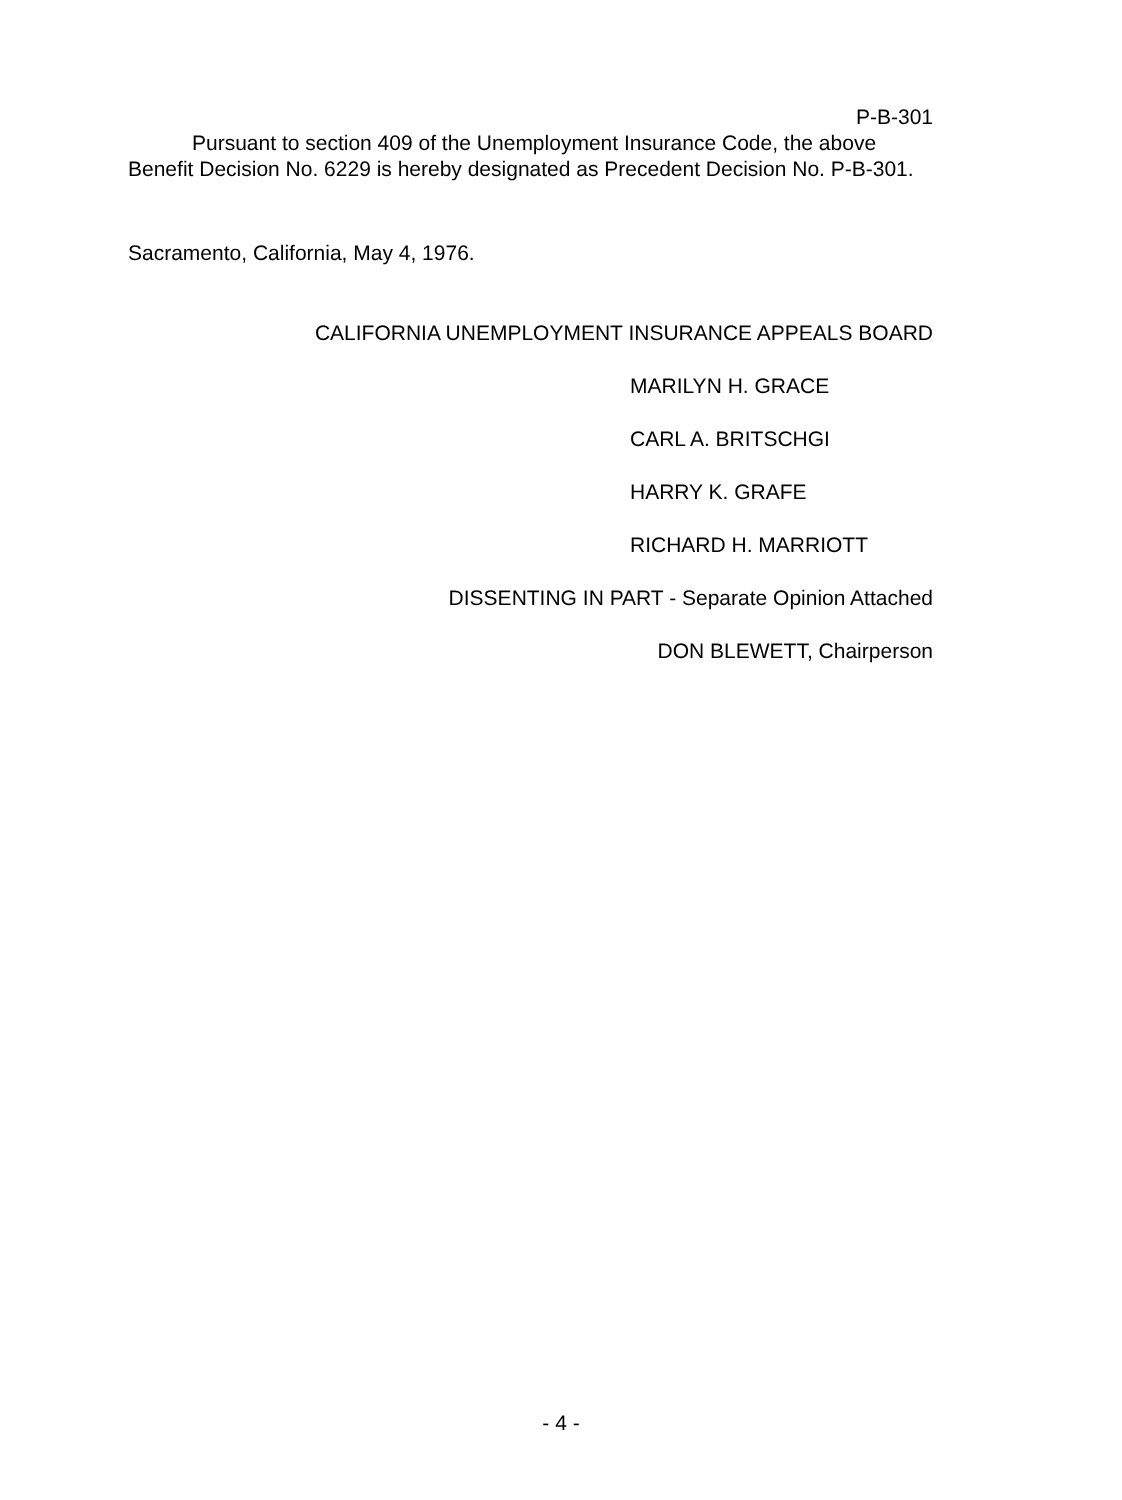P-B-301
Pursuant to section 409 of the Unemployment Insurance Code, the above Benefit Decision No. 6229 is hereby designated as Precedent Decision No. P-B-301.
Sacramento, California, May 4, 1976.
CALIFORNIA UNEMPLOYMENT INSURANCE APPEALS BOARD
MARILYN H. GRACE
CARL A. BRITSCHGI
HARRY K. GRAFE
RICHARD H. MARRIOTT
DISSENTING IN PART - Separate Opinion Attached
DON BLEWETT, Chairperson
- 4 -